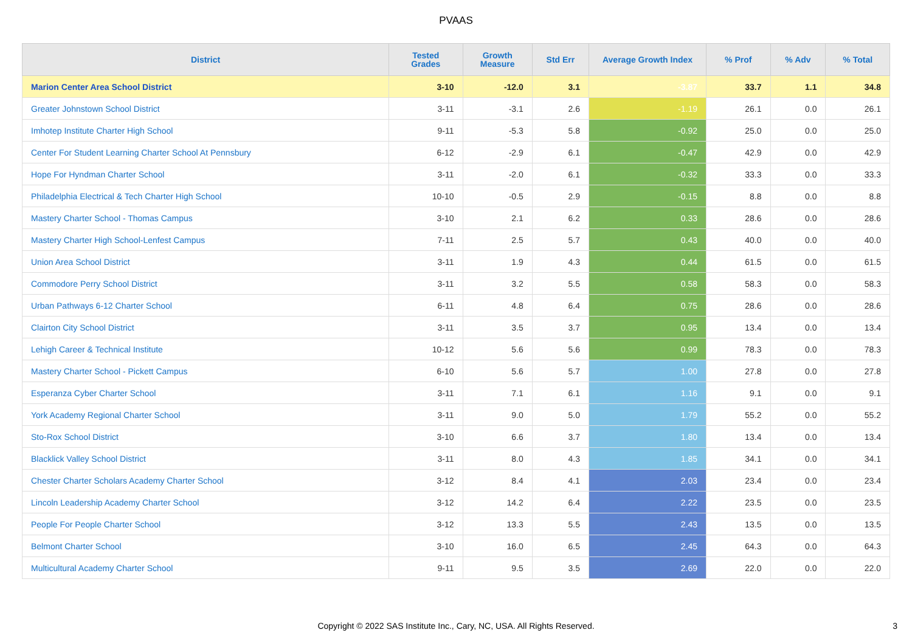PVAAS
| District | Tested Grades | Growth Measure | Std Err | Average Growth Index | % Prof | % Adv | % Total |
| --- | --- | --- | --- | --- | --- | --- | --- |
| Marion Center Area School District | 3-10 | -12.0 | 3.1 | -3.87 | 33.7 | 1.1 | 34.8 |
| Greater Johnstown School District | 3-11 | -3.1 | 2.6 | -1.19 | 26.1 | 0.0 | 26.1 |
| Imhotep Institute Charter High School | 9-11 | -5.3 | 5.8 | -0.92 | 25.0 | 0.0 | 25.0 |
| Center For Student Learning Charter School At Pennsbury | 6-12 | -2.9 | 6.1 | -0.47 | 42.9 | 0.0 | 42.9 |
| Hope For Hyndman Charter School | 3-11 | -2.0 | 6.1 | -0.32 | 33.3 | 0.0 | 33.3 |
| Philadelphia Electrical & Tech Charter High School | 10-10 | -0.5 | 2.9 | -0.15 | 8.8 | 0.0 | 8.8 |
| Mastery Charter School - Thomas Campus | 3-10 | 2.1 | 6.2 | 0.33 | 28.6 | 0.0 | 28.6 |
| Mastery Charter High School-Lenfest Campus | 7-11 | 2.5 | 5.7 | 0.43 | 40.0 | 0.0 | 40.0 |
| Union Area School District | 3-11 | 1.9 | 4.3 | 0.44 | 61.5 | 0.0 | 61.5 |
| Commodore Perry School District | 3-11 | 3.2 | 5.5 | 0.58 | 58.3 | 0.0 | 58.3 |
| Urban Pathways 6-12 Charter School | 6-11 | 4.8 | 6.4 | 0.75 | 28.6 | 0.0 | 28.6 |
| Clairton City School District | 3-11 | 3.5 | 3.7 | 0.95 | 13.4 | 0.0 | 13.4 |
| Lehigh Career & Technical Institute | 10-12 | 5.6 | 5.6 | 0.99 | 78.3 | 0.0 | 78.3 |
| Mastery Charter School - Pickett Campus | 6-10 | 5.6 | 5.7 | 1.00 | 27.8 | 0.0 | 27.8 |
| Esperanza Cyber Charter School | 3-11 | 7.1 | 6.1 | 1.16 | 9.1 | 0.0 | 9.1 |
| York Academy Regional Charter School | 3-11 | 9.0 | 5.0 | 1.79 | 55.2 | 0.0 | 55.2 |
| Sto-Rox School District | 3-10 | 6.6 | 3.7 | 1.80 | 13.4 | 0.0 | 13.4 |
| Blacklick Valley School District | 3-11 | 8.0 | 4.3 | 1.85 | 34.1 | 0.0 | 34.1 |
| Chester Charter Scholars Academy Charter School | 3-12 | 8.4 | 4.1 | 2.03 | 23.4 | 0.0 | 23.4 |
| Lincoln Leadership Academy Charter School | 3-12 | 14.2 | 6.4 | 2.22 | 23.5 | 0.0 | 23.5 |
| People For People Charter School | 3-12 | 13.3 | 5.5 | 2.43 | 13.5 | 0.0 | 13.5 |
| Belmont Charter School | 3-10 | 16.0 | 6.5 | 2.45 | 64.3 | 0.0 | 64.3 |
| Multicultural Academy Charter School | 9-11 | 9.5 | 3.5 | 2.69 | 22.0 | 0.0 | 22.0 |
Copyright © 2022 SAS Institute Inc., Cary, NC, USA. All Rights Reserved.
3